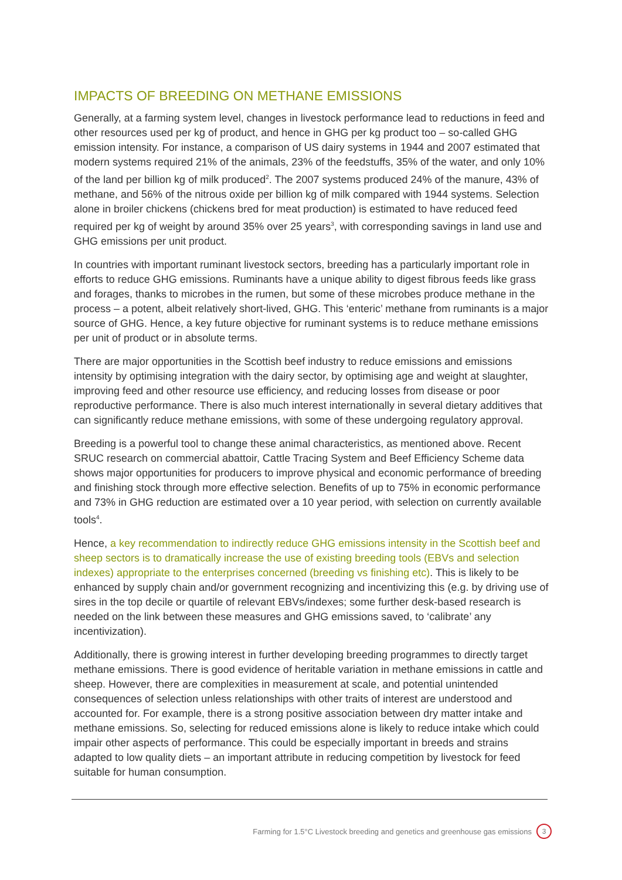IMPACTS OF BREEDING ON METHANE EMISSIONS
Generally, at a farming system level, changes in livestock performance lead to reductions in feed and other resources used per kg of product, and hence in GHG per kg product too – so-called GHG emission intensity. For instance, a comparison of US dairy systems in 1944 and 2007 estimated that modern systems required 21% of the animals, 23% of the feedstuffs, 35% of the water, and only 10% of the land per billion kg of milk produced<sup>2</sup>. The 2007 systems produced 24% of the manure, 43% of methane, and 56% of the nitrous oxide per billion kg of milk compared with 1944 systems. Selection alone in broiler chickens (chickens bred for meat production) is estimated to have reduced feed required per kg of weight by around 35% over 25 years<sup>3</sup>, with corresponding savings in land use and GHG emissions per unit product.
In countries with important ruminant livestock sectors, breeding has a particularly important role in efforts to reduce GHG emissions. Ruminants have a unique ability to digest fibrous feeds like grass and forages, thanks to microbes in the rumen, but some of these microbes produce methane in the process – a potent, albeit relatively short-lived, GHG. This ‘enteric’ methane from ruminants is a major source of GHG. Hence, a key future objective for ruminant systems is to reduce methane emissions per unit of product or in absolute terms.
There are major opportunities in the Scottish beef industry to reduce emissions and emissions intensity by optimising integration with the dairy sector, by optimising age and weight at slaughter, improving feed and other resource use efficiency, and reducing losses from disease or poor reproductive performance. There is also much interest internationally in several dietary additives that can significantly reduce methane emissions, with some of these undergoing regulatory approval.
Breeding is a powerful tool to change these animal characteristics, as mentioned above. Recent SRUC research on commercial abattoir, Cattle Tracing System and Beef Efficiency Scheme data shows major opportunities for producers to improve physical and economic performance of breeding and finishing stock through more effective selection. Benefits of up to 75% in economic performance and 73% in GHG reduction are estimated over a 10 year period, with selection on currently available tools<sup>4</sup>.
Hence, a key recommendation to indirectly reduce GHG emissions intensity in the Scottish beef and sheep sectors is to dramatically increase the use of existing breeding tools (EBVs and selection indexes) appropriate to the enterprises concerned (breeding vs finishing etc). This is likely to be enhanced by supply chain and/or government recognizing and incentivizing this (e.g. by driving use of sires in the top decile or quartile of relevant EBVs/indexes; some further desk-based research is needed on the link between these measures and GHG emissions saved, to ‘calibrate’ any incentivization).
Additionally, there is growing interest in further developing breeding programmes to directly target methane emissions. There is good evidence of heritable variation in methane emissions in cattle and sheep. However, there are complexities in measurement at scale, and potential unintended consequences of selection unless relationships with other traits of interest are understood and accounted for. For example, there is a strong positive association between dry matter intake and methane emissions. So, selecting for reduced emissions alone is likely to reduce intake which could impair other aspects of performance. This could be especially important in breeds and strains adapted to low quality diets – an important attribute in reducing competition by livestock for feed suitable for human consumption.
Farming for 1.5°C Livestock breeding and genetics and greenhouse gas emissions 3